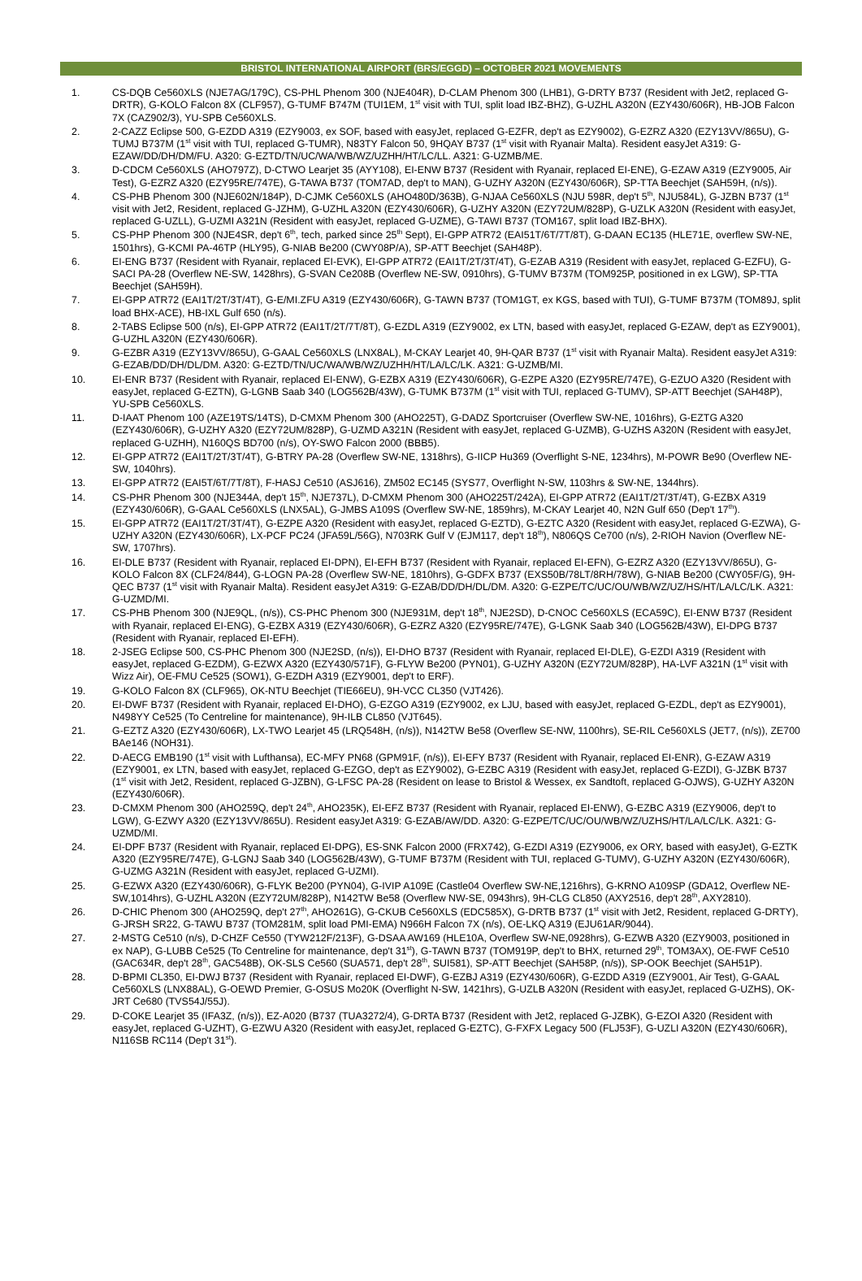BRISTOL INTERNATIONAL AIRPORT (BRS/EGGD) – OCTOBER 2021 MOVEMENTS
1. CS-DQB Ce560XLS (NJE7AG/179C), CS-PHL Phenom 300 (NJE404R), D-CLAM Phenom 300 (LHB1), G-DRTY B737 (Resident with Jet2, replaced G-DRTR), G-KOLO Falcon 8X (CLF957), G-TUMF B747M (TUI1EM, 1<sup>st</sup> visit with TUI, split load IBZ-BHZ), G-UZHL A320N (EZY430/606R), HB-JOB Falcon 7X (CAZ902/3), YU-SPB Ce560XLS.
2. 2-CAZZ Eclipse 500, G-EZDD A319 (EZY9003, ex SOF, based with easyJet, replaced G-EZFR, dep't as EZY9002), G-EZRZ A320 (EZY13VV/865U), G-TUMJ B737M (1<sup>st</sup> visit with TUI, replaced G-TUMR), N83TY Falcon 50, 9HQAY B737 (1<sup>st</sup> visit with Ryanair Malta). Resident easyJet A319: G-EZAW/DD/DH/DM/FU. A320: G-EZTD/TN/UC/WA/WB/WZ/UZHH/HT/LC/LL. A321: G-UZMB/ME.
3. D-CDCM Ce560XLS (AHO797Z), D-CTWO Learjet 35 (AYY108), EI-ENW B737 (Resident with Ryanair, replaced EI-ENE), G-EZAW A319 (EZY9005, Air Test), G-EZRZ A320 (EZY95RE/747E), G-TAWA B737 (TOM7AD, dep't to MAN), G-UZHY A320N (EZY430/606R), SP-TTA Beechjet (SAH59H, (n/s)).
4. CS-PHB Phenom 300 (NJE602N/184P), D-CJMK Ce560XLS (AHO480D/363B), G-NJAA Ce560XLS (NJU 598R, dep't 5<sup>th</sup>, NJU584L), G-JZBN B737 (1<sup>st</sup> visit with Jet2, Resident, replaced G-JZHM), G-UZHL A320N (EZY430/606R), G-UZHY A320N (EZY72UM/828P), G-UZLK A320N (Resident with easyJet, replaced G-UZLL), G-UZMI A321N (Resident with easyJet, replaced G-UZME), G-TAWI B737 (TOM167, split load IBZ-BHX).
5. CS-PHP Phenom 300 (NJE4SR, dep't 6<sup>th</sup>, tech, parked since 25<sup>th</sup> Sept), EI-GPP ATR72 (EAI51T/6T/7T/8T), G-DAAN EC135 (HLE71E, overflew SW-NE, 1501hrs), G-KCMI PA-46TP (HLY95), G-NIAB Be200 (CWY08P/A), SP-ATT Beechjet (SAH48P).
6. EI-ENG B737 (Resident with Ryanair, replaced EI-EVK), EI-GPP ATR72 (EAI1T/2T/3T/4T), G-EZAB A319 (Resident with easyJet, replaced G-EZFU), G-SACI PA-28 (Overflew NE-SW, 1428hrs), G-SVAN Ce208B (Overflew NE-SW, 0910hrs), G-TUMV B737M (TOM925P, positioned in ex LGW), SP-TTA Beechjet (SAH59H).
7. EI-GPP ATR72 (EAI1T/2T/3T/4T), G-E/MI.ZFU A319 (EZY430/606R), G-TAWN B737 (TOM1GT, ex KGS, based with TUI), G-TUMF B737M (TOM89J, split load BHX-ACE), HB-IXL Gulf 650 (n/s).
8. 2-TABS Eclipse 500 (n/s), EI-GPP ATR72 (EAI1T/2T/7T/8T), G-EZDL A319 (EZY9002, ex LTN, based with easyJet, replaced G-EZAW, dep't as EZY9001), G-UZHL A320N (EZY430/606R).
9. G-EZBR A319 (EZY13VV/865U), G-GAAL Ce560XLS (LNX8AL), M-CKAY Learjet 40, 9H-QAR B737 (1<sup>st</sup> visit with Ryanair Malta). Resident easyJet A319: G-EZAB/DD/DH/DL/DM. A320: G-EZTD/TN/UC/WA/WB/WZ/UZHH/HT/LA/LC/LK. A321: G-UZMB/MI.
10. EI-ENR B737 (Resident with Ryanair, replaced EI-ENW), G-EZBX A319 (EZY430/606R), G-EZPE A320 (EZY95RE/747E), G-EZUO A320 (Resident with easyJet, replaced G-EZTN), G-LGNB Saab 340 (LOG562B/43W), G-TUMK B737M (1<sup>st</sup> visit with TUI, replaced G-TUMV), SP-ATT Beechjet (SAH48P), YU-SPB Ce560XLS.
11. D-IAAT Phenom 100 (AZE19TS/14TS), D-CMXM Phenom 300 (AHO225T), G-DADZ Sportcruiser (Overflew SW-NE, 1016hrs), G-EZTG A320 (EZY430/606R), G-UZHY A320 (EZY72UM/828P), G-UZMD A321N (Resident with easyJet, replaced G-UZMB), G-UZHS A320N (Resident with easyJet, replaced G-UZHH), N160QS BD700 (n/s), OY-SWO Falcon 2000 (BBB5).
12. EI-GPP ATR72 (EAI1T/2T/3T/4T), G-BTRY PA-28 (Overflew SW-NE, 1318hrs), G-IICP Hu369 (Overflight S-NE, 1234hrs), M-POWR Be90 (Overflew NE-SW, 1040hrs).
13. EI-GPP ATR72 (EAI5T/6T/7T/8T), F-HASJ Ce510 (ASJ616), ZM502 EC145 (SYS77, Overflight N-SW, 1103hrs & SW-NE, 1344hrs).
14. CS-PHR Phenom 300 (NJE344A, dep't 15<sup>th</sup>, NJE737L), D-CMXM Phenom 300 (AHO225T/242A), EI-GPP ATR72 (EAI1T/2T/3T/4T), G-EZBX A319 (EZY430/606R), G-GAAL Ce560XLS (LNX5AL), G-JMBS A109S (Overflew SW-NE, 1859hrs), M-CKAY Learjet 40, N2N Gulf 650 (Dep't 17<sup>th</sup>).
15. EI-GPP ATR72 (EAI1T/2T/3T/4T), G-EZPE A320 (Resident with easyJet, replaced G-EZTD), G-EZTC A320 (Resident with easyJet, replaced G-EZWA), G-UZHY A320N (EZY430/606R), LX-PCF PC24 (JFA59L/56G), N703RK Gulf V (EJM117, dep't 18<sup>th</sup>), N806QS Ce700 (n/s), 2-RIOH Navion (Overflew NE-SW, 1707hrs).
16. EI-DLE B737 (Resident with Ryanair, replaced EI-DPN), EI-EFH B737 (Resident with Ryanair, replaced EI-EFN), G-EZRZ A320 (EZY13VV/865U), G-KOLO Falcon 8X (CLF24/844), G-LOGN PA-28 (Overflew SW-NE, 1810hrs), G-GDFX B737 (EXS50B/78LT/8RH/78W), G-NIAB Be200 (CWY05F/G), 9H-QEC B737 (1<sup>st</sup> visit with Ryanair Malta). Resident easyJet A319: G-EZAB/DD/DH/DL/DM. A320: G-EZPE/TC/UC/OU/WB/WZ/UZ/HS/HT/LA/LC/LK. A321: G-UZMD/MI.
17. CS-PHB Phenom 300 (NJE9QL, (n/s)), CS-PHC Phenom 300 (NJE931M, dep't 18<sup>th</sup>, NJE2SD), D-CNOC Ce560XLS (ECA59C), EI-ENW B737 (Resident with Ryanair, replaced EI-ENG), G-EZBX A319 (EZY430/606R), G-EZRZ A320 (EZY95RE/747E), G-LGNK Saab 340 (LOG562B/43W), EI-DPG B737 (Resident with Ryanair, replaced EI-EFH).
18. 2-JSEG Eclipse 500, CS-PHC Phenom 300 (NJE2SD, (n/s)), EI-DHO B737 (Resident with Ryanair, replaced EI-DLE), G-EZDI A319 (Resident with easyJet, replaced G-EZDM), G-EZWX A320 (EZY430/571F), G-FLYW Be200 (PYN01), G-UZHY A320N (EZY72UM/828P), HA-LVF A321N (1<sup>st</sup> visit with Wizz Air), OE-FMU Ce525 (SOW1), G-EZDH A319 (EZY9001, dep't to ERF).
19. G-KOLO Falcon 8X (CLF965), OK-NTU Beechjet (TIE66EU), 9H-VCC CL350 (VJT426).
20. EI-DWF B737 (Resident with Ryanair, replaced EI-DHO), G-EZGO A319 (EZY9002, ex LJU, based with easyJet, replaced G-EZDL, dep't as EZY9001), N498YY Ce525 (To Centreline for maintenance), 9H-ILB CL850 (VJT645).
21. G-EZTZ A320 (EZY430/606R), LX-TWO Learjet 45 (LRQ548H, (n/s)), N142TW Be58 (Overflew SE-NW, 1100hrs), SE-RIL Ce560XLS (JET7, (n/s)), ZE700 BAe146 (NOH31).
22. D-AECG EMB190 (1<sup>st</sup> visit with Lufthansa), EC-MFY PN68 (GPM91F, (n/s)), EI-EFY B737 (Resident with Ryanair, replaced EI-ENR), G-EZAW A319 (EZY9001, ex LTN, based with easyJet, replaced G-EZGO, dep't as EZY9002), G-EZBC A319 (Resident with easyJet, replaced G-EZDI), G-JZBK B737 (1<sup>st</sup> visit with Jet2, Resident, replaced G-JZBN), G-LFSC PA-28 (Resident on lease to Bristol & Wessex, ex Sandtoft, replaced G-OJWS), G-UZHY A320N (EZY430/606R).
23. D-CMXM Phenom 300 (AHO259Q, dep't 24<sup>th</sup>, AHO235K), EI-EFZ B737 (Resident with Ryanair, replaced EI-ENW), G-EZBC A319 (EZY9006, dep't to LGW), G-EZWY A320 (EZY13VV/865U). Resident easyJet A319: G-EZAB/AW/DD. A320: G-EZPE/TC/UC/OU/WB/WZ/UZHS/HT/LA/LC/LK. A321: G-UZMD/MI.
24. EI-DPF B737 (Resident with Ryanair, replaced EI-DPG), ES-SNK Falcon 2000 (FRX742), G-EZDI A319 (EZY9006, ex ORY, based with easyJet), G-EZTK A320 (EZY95RE/747E), G-LGNJ Saab 340 (LOG562B/43W), G-TUMF B737M (Resident with TUI, replaced G-TUMV), G-UZHY A320N (EZY430/606R), G-UZMG A321N (Resident with easyJet, replaced G-UZMI).
25. G-EZWX A320 (EZY430/606R), G-FLYK Be200 (PYN04), G-IVIP A109E (Castle04 Overflew SW-NE,1216hrs), G-KRNO A109SP (GDA12, Overflew NE-SW,1014hrs), G-UZHL A320N (EZY72UM/828P), N142TW Be58 (Overflew NW-SE, 0943hrs), 9H-CLG CL850 (AXY2516, dep't 28<sup>th</sup>, AXY2810).
26. D-CHIC Phenom 300 (AHO259Q, dep't 27<sup>th</sup>, AHO261G), G-CKUB Ce560XLS (EDC585X), G-DRTB B737 (1<sup>st</sup> visit with Jet2, Resident, replaced G-DRTY), G-JRSH SR22, G-TAWU B737 (TOM281M, split load PMI-EMA) N966H Falcon 7X (n/s), OE-LKQ A319 (EJU61AR/9044).
27. 2-MSTG Ce510 (n/s), D-CHZF Ce550 (TYW212F/213F), G-DSAA AW169 (HLE10A, Overflew SW-NE,0928hrs), G-EZWB A320 (EZY9003, positioned in ex NAP), G-LUBB Ce525 (To Centreline for maintenance, dep't 31<sup>st</sup>), G-TAWN B737 (TOM919P, dep't to BHX, returned 29<sup>th</sup>, TOM3AX), OE-FWF Ce510 (GAC634R, dep't 28<sup>th</sup>, GAC548B), OK-SLS Ce560 (SUA571, dep't 28<sup>th</sup>, SUI581), SP-ATT Beechjet (SAH58P, (n/s)), SP-OOK Beechjet (SAH51P).
28. D-BPMI CL350, EI-DWJ B737 (Resident with Ryanair, replaced EI-DWF), G-EZBJ A319 (EZY430/606R), G-EZDD A319 (EZY9001, Air Test), G-GAAL Ce560XLS (LNX88AL), G-OEWD Premier, G-OSUS Mo20K (Overflight N-SW, 1421hrs), G-UZLB A320N (Resident with easyJet, replaced G-UZHS), OK-JRT Ce680 (TVS54J/55J).
29. D-COKE Learjet 35 (IFA3Z, (n/s)), EZ-A020 (B737 (TUA3272/4), G-DRTA B737 (Resident with Jet2, replaced G-JZBK), G-EZOI A320 (Resident with easyJet, replaced G-UZHT), G-EZWU A320 (Resident with easyJet, replaced G-EZTC), G-FXFX Legacy 500 (FLJ53F), G-UZLI A320N (EZY430/606R), N116SB RC114 (Dep't 31<sup>st</sup>).